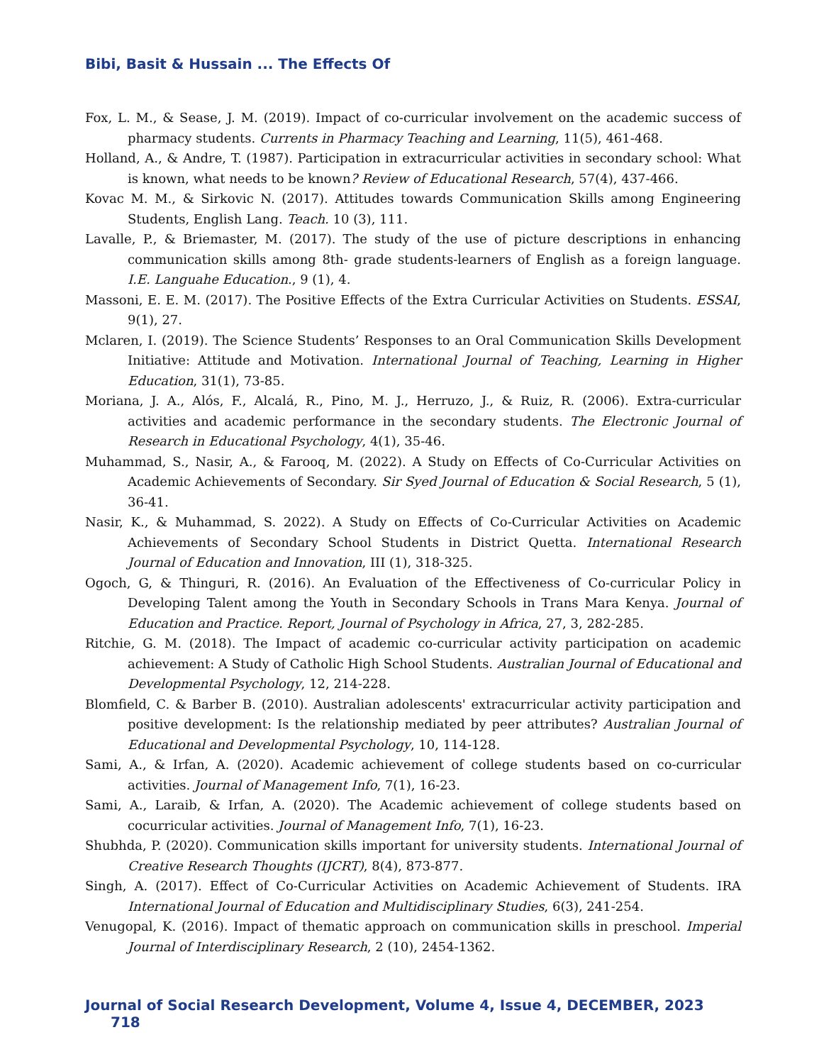Bibi, Basit & Hussain ... The Effects Of
Fox, L. M., & Sease, J. M. (2019). Impact of co-curricular involvement on the academic success of pharmacy students. Currents in Pharmacy Teaching and Learning, 11(5), 461-468.
Holland, A., & Andre, T. (1987). Participation in extracurricular activities in secondary school: What is known, what needs to be known? Review of Educational Research, 57(4), 437-466.
Kovac M. M., & Sirkovic N. (2017). Attitudes towards Communication Skills among Engineering Students, English Lang. Teach. 10 (3), 111.
Lavalle, P., & Briemaster, M. (2017). The study of the use of picture descriptions in enhancing communication skills among 8th- grade students-learners of English as a foreign language. I.E. Languahe Education., 9 (1), 4.
Massoni, E. E. M. (2017). The Positive Effects of the Extra Curricular Activities on Students. ESSAI, 9(1), 27.
Mclaren, I. (2019). The Science Students’ Responses to an Oral Communication Skills Development Initiative: Attitude and Motivation. International Journal of Teaching, Learning in Higher Education, 31(1), 73-85.
Moriana, J. A., Alós, F., Alcalá, R., Pino, M. J., Herruzo, J., & Ruiz, R. (2006). Extra-curricular activities and academic performance in the secondary students. The Electronic Journal of Research in Educational Psychology, 4(1), 35-46.
Muhammad, S., Nasir, A., & Farooq, M. (2022). A Study on Effects of Co-Curricular Activities on Academic Achievements of Secondary. Sir Syed Journal of Education & Social Research, 5 (1), 36-41.
Nasir, K., & Muhammad, S. 2022). A Study on Effects of Co-Curricular Activities on Academic Achievements of Secondary School Students in District Quetta. International Research Journal of Education and Innovation, III (1), 318-325.
Ogoch, G, & Thinguri, R. (2016). An Evaluation of the Effectiveness of Co-curricular Policy in Developing Talent among the Youth in Secondary Schools in Trans Mara Kenya. Journal of Education and Practice. Report, Journal of Psychology in Africa, 27, 3, 282-285.
Ritchie, G. M. (2018). The Impact of academic co-curricular activity participation on academic achievement: A Study of Catholic High School Students. Australian Journal of Educational and Developmental Psychology, 12, 214-228.
Blomfield, C. & Barber B. (2010). Australian adolescents' extracurricular activity participation and positive development: Is the relationship mediated by peer attributes? Australian Journal of Educational and Developmental Psychology, 10, 114-128.
Sami, A., & Irfan, A. (2020). Academic achievement of college students based on co-curricular activities. Journal of Management Info, 7(1), 16-23.
Sami, A., Laraib, & Irfan, A. (2020). The Academic achievement of college students based on cocurricular activities. Journal of Management Info, 7(1), 16-23.
Shubhda, P. (2020). Communication skills important for university students. International Journal of Creative Research Thoughts (IJCRT), 8(4), 873-877.
Singh, A. (2017). Effect of Co-Curricular Activities on Academic Achievement of Students. IRA International Journal of Education and Multidisciplinary Studies, 6(3), 241-254.
Venugopal, K. (2016). Impact of thematic approach on communication skills in preschool. Imperial Journal of Interdisciplinary Research, 2 (10), 2454-1362.
Journal of Social Research Development, Volume 4, Issue 4, DECEMBER, 2023 718